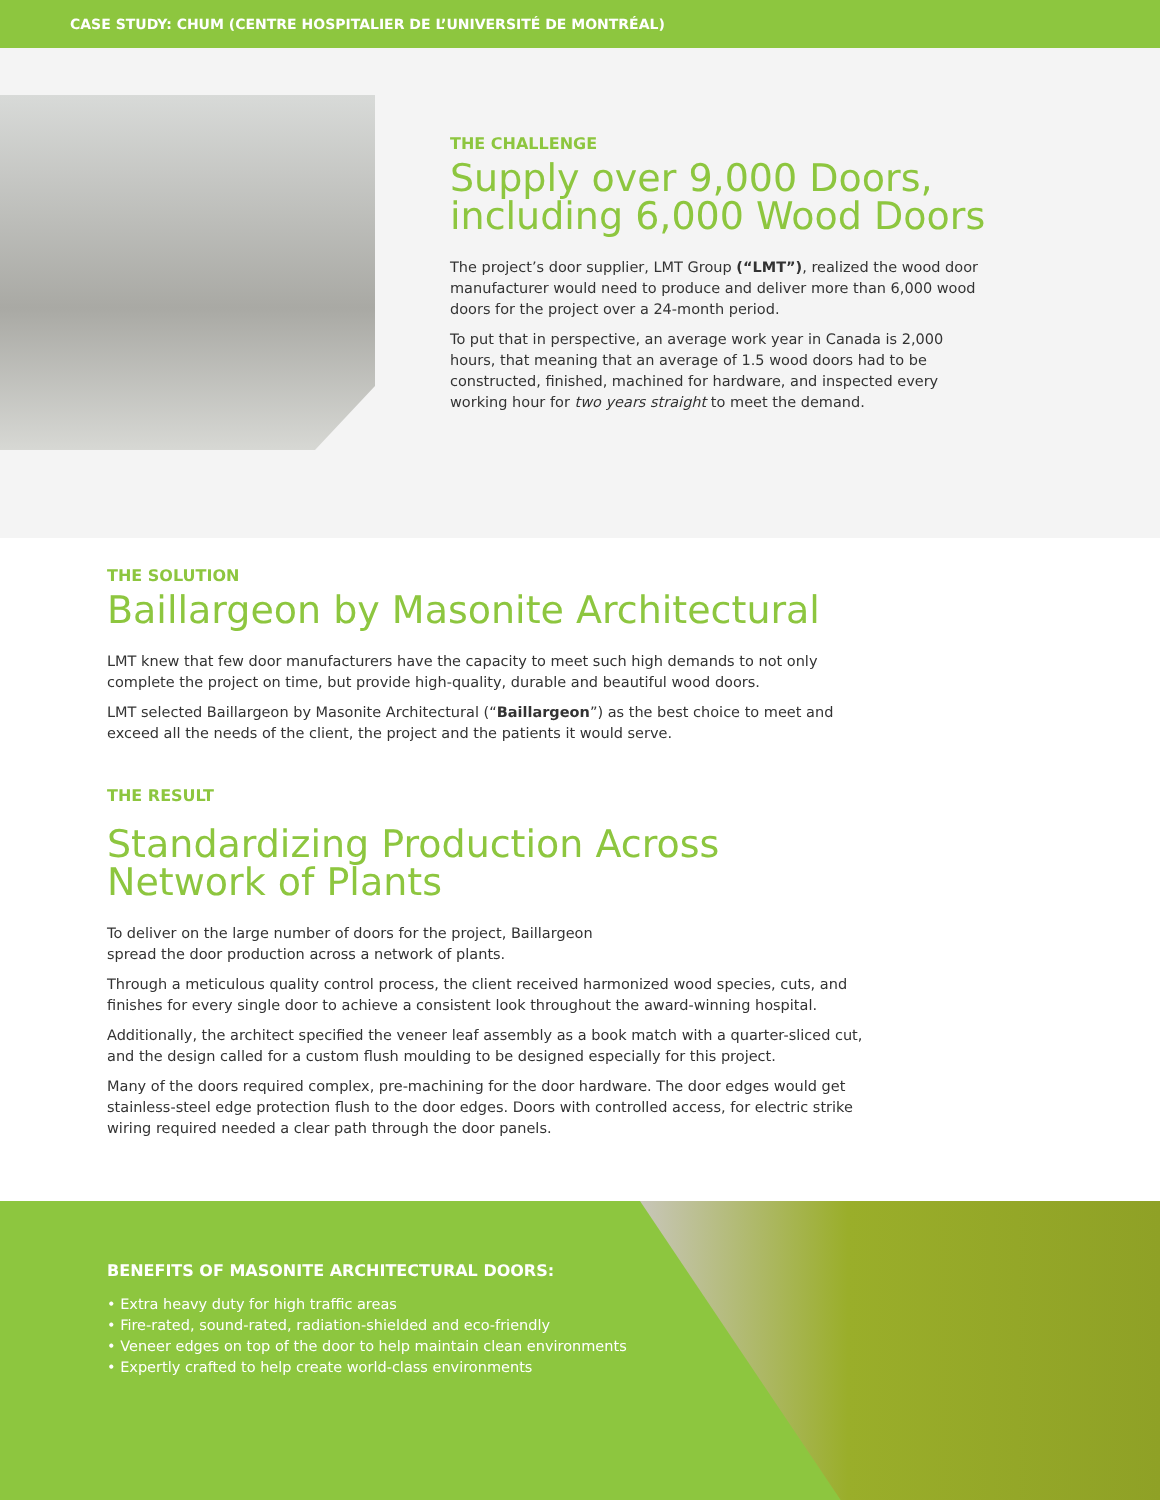CASE STUDY: CHUM (CENTRE HOSPITALIER DE L’UNIVERSITÉ DE MONTRÉAL)
THE CHALLENGE
Supply over 9,000 Doors, including 6,000 Wood Doors
The project’s door supplier, LMT Group (“LMT”), realized the wood door manufacturer would need to produce and deliver more than 6,000 wood doors for the project over a 24-month period.
To put that in perspective, an average work year in Canada is 2,000 hours, that meaning that an average of 1.5 wood doors had to be constructed, finished, machined for hardware, and inspected every working hour for two years straight to meet the demand.
THE SOLUTION
Baillargeon by Masonite Architectural
LMT knew that few door manufacturers have the capacity to meet such high demands to not only complete the project on time, but provide high-quality, durable and beautiful wood doors.
LMT selected Baillargeon by Masonite Architectural (“Baillargeon”) as the best choice to meet and exceed all the needs of the client, the project and the patients it would serve.
THE RESULT
Standardizing Production Across Network of Plants
To deliver on the large number of doors for the project, Baillargeon
spread the door production across a network of plants.
Through a meticulous quality control process, the client received harmonized wood species, cuts, and finishes for every single door to achieve a consistent look throughout the award-winning hospital.
Additionally, the architect specified the veneer leaf assembly as a book match with a quarter-sliced cut, and the design called for a custom flush moulding to be designed especially for this project.
Many of the doors required complex, pre-machining for the door hardware. The door edges would get stainless-steel edge protection flush to the door edges. Doors with controlled access, for electric strike wiring required needed a clear path through the door panels.
BENEFITS OF MASONITE ARCHITECTURAL DOORS:
• Extra heavy duty for high traffic areas
• Fire-rated, sound-rated, radiation-shielded and eco-friendly
• Veneer edges on top of the door to help maintain clean environments
• Expertly crafted to help create world-class environments